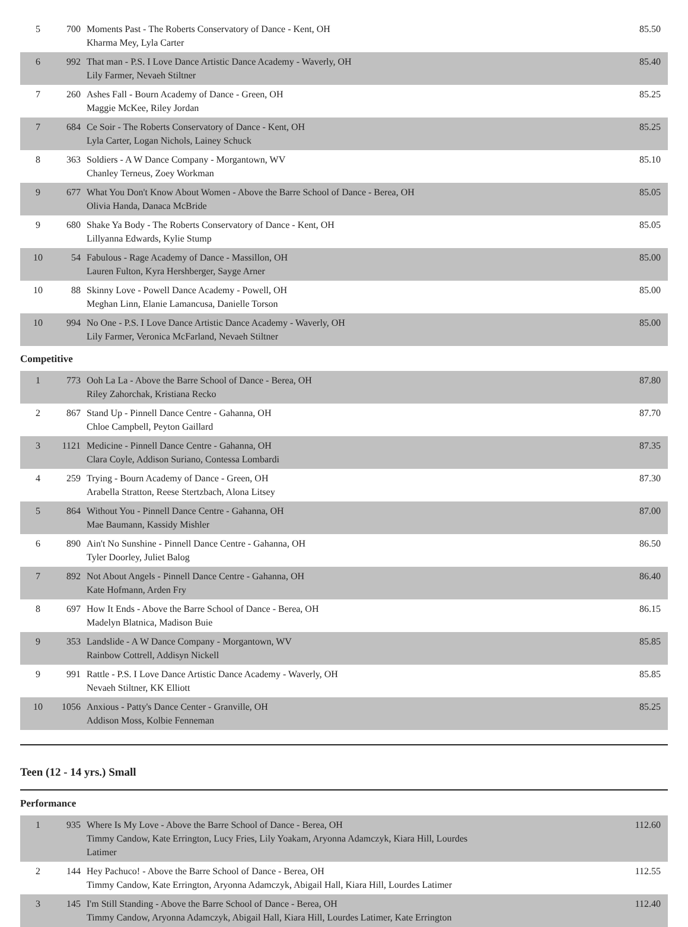| 5 | 700 | Moments Past - The Roberts Conservatory of Dance - Kent, OH Kharma Mey, Lyla Carter | 85.50 |
| 6 | 992 | That man - P.S. I Love Dance Artistic Dance Academy - Waverly, OH Lily Farmer, Nevaeh Stiltner | 85.40 |
| 7 | 260 | Ashes Fall - Bourn Academy of Dance - Green, OH Maggie McKee, Riley Jordan | 85.25 |
| 7 | 684 | Ce Soir - The Roberts Conservatory of Dance - Kent, OH Lyla Carter, Logan Nichols, Lainey Schuck | 85.25 |
| 8 | 363 | Soldiers - A W Dance Company - Morgantown, WV Chanley Terneus, Zoey Workman | 85.10 |
| 9 | 677 | What You Don't Know About Women - Above the Barre School of Dance - Berea, OH Olivia Handa, Danaca McBride | 85.05 |
| 9 | 680 | Shake Ya Body - The Roberts Conservatory of Dance - Kent, OH Lillyanna Edwards, Kylie Stump | 85.05 |
| 10 | 54 | Fabulous - Rage Academy of Dance - Massillon, OH Lauren Fulton, Kyra Hershberger, Sayge Arner | 85.00 |
| 10 | 88 | Skinny Love - Powell Dance Academy - Powell, OH Meghan Linn, Elanie Lamancusa, Danielle Torson | 85.00 |
| 10 | 994 | No One - P.S. I Love Dance Artistic Dance Academy - Waverly, OH Lily Farmer, Veronica McFarland, Nevaeh Stiltner | 85.00 |
Competitive
| 1 | 773 | Ooh La La - Above the Barre School of Dance - Berea, OH Riley Zahorchak, Kristiana Recko | 87.80 |
| 2 | 867 | Stand Up - Pinnell Dance Centre - Gahanna, OH Chloe Campbell, Peyton Gaillard | 87.70 |
| 3 | 1121 | Medicine - Pinnell Dance Centre - Gahanna, OH Clara Coyle, Addison Suriano, Contessa Lombardi | 87.35 |
| 4 | 259 | Trying - Bourn Academy of Dance - Green, OH Arabella Stratton, Reese Stertzbach, Alona Litsey | 87.30 |
| 5 | 864 | Without You - Pinnell Dance Centre - Gahanna, OH Mae Baumann, Kassidy Mishler | 87.00 |
| 6 | 890 | Ain't No Sunshine - Pinnell Dance Centre - Gahanna, OH Tyler Doorley, Juliet Balog | 86.50 |
| 7 | 892 | Not About Angels - Pinnell Dance Centre - Gahanna, OH Kate Hofmann, Arden Fry | 86.40 |
| 8 | 697 | How It Ends - Above the Barre School of Dance - Berea, OH Madelyn Blatnica, Madison Buie | 86.15 |
| 9 | 353 | Landslide - A W Dance Company - Morgantown, WV Rainbow Cottrell, Addisyn Nickell | 85.85 |
| 9 | 991 | Rattle - P.S. I Love Dance Artistic Dance Academy - Waverly, OH Nevaeh Stiltner, KK Elliott | 85.85 |
| 10 | 1056 | Anxious - Patty's Dance Center - Granville, OH Addison Moss, Kolbie Fenneman | 85.25 |
Teen (12 - 14 yrs.) Small
Performance
| 1 | 935 | Where Is My Love - Above the Barre School of Dance - Berea, OH Timmy Candow, Kate Errington, Lucy Fries, Lily Yoakam, Aryonna Adamczyk, Kiara Hill, Lourdes Latimer | 112.60 |
| 2 | 144 | Hey Pachuco! - Above the Barre School of Dance - Berea, OH Timmy Candow, Kate Errington, Aryonna Adamczyk, Abigail Hall, Kiara Hill, Lourdes Latimer | 112.55 |
| 3 | 145 | I'm Still Standing - Above the Barre School of Dance - Berea, OH Timmy Candow, Aryonna Adamczyk, Abigail Hall, Kiara Hill, Lourdes Latimer, Kate Errington | 112.40 |